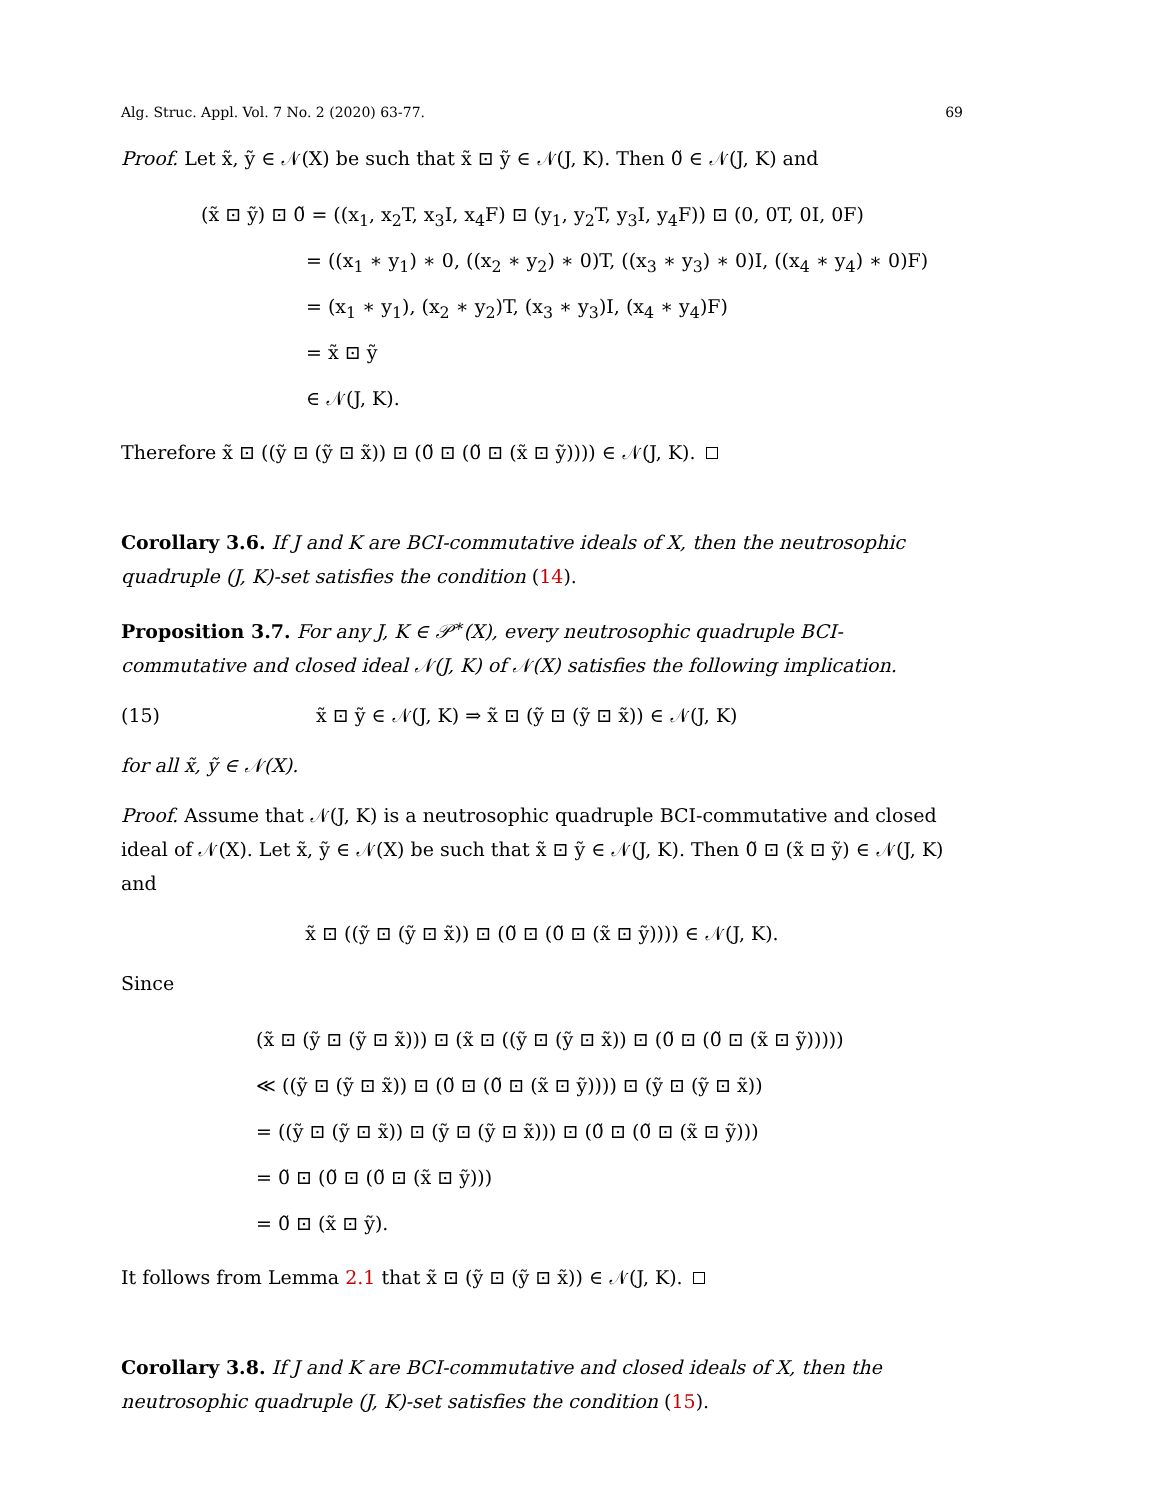Alg. Struc. Appl. Vol. 7 No. 2 (2020) 63-77. 69
Proof. Let x̃, ỹ ∈ 𝒩(X) be such that x̃ ⊡ ỹ ∈ 𝒩(J, K). Then 0̃ ∈ 𝒩(J, K) and
(x̃ ⊡ ỹ) ⊡ 0̃ = ((x<sub>1</sub>, x<sub>2</sub>T, x<sub>3</sub>I, x<sub>4</sub>F) ⊡ (y<sub>1</sub>, y<sub>2</sub>T, y<sub>3</sub>I, y<sub>4</sub>F)) ⊡ (0, 0T, 0I, 0F)
= ((x<sub>1</sub> ∗ y<sub>1</sub>) ∗ 0, ((x<sub>2</sub> ∗ y<sub>2</sub>) ∗ 0)T, ((x<sub>3</sub> ∗ y<sub>3</sub>) ∗ 0)I, ((x<sub>4</sub> ∗ y<sub>4</sub>) ∗ 0)F)
= (x<sub>1</sub> ∗ y<sub>1</sub>), (x<sub>2</sub> ∗ y<sub>2</sub>)T, (x<sub>3</sub> ∗ y<sub>3</sub>)I, (x<sub>4</sub> ∗ y<sub>4</sub>)F)
= x̃ ⊡ ỹ
∈ 𝒩(J, K).
Therefore x̃ ⊡ ((ỹ ⊡ (ỹ ⊡ x̃)) ⊡ (0̃ ⊡ (0̃ ⊡ (x̃ ⊡ ỹ)))) ∈ 𝒩(J, K).
Corollary 3.6. If J and K are BCI-commutative ideals of X, then the neutrosophic quadruple (J, K)-set satisfies the condition (14).
Proposition 3.7. For any J, K ∈ 𝒫<sup>∗</sup>(X), every neutrosophic quadruple BCI-commutative and closed ideal 𝒩(J, K) of 𝒩(X) satisfies the following implication.
(15) x̃ ⊡ ỹ ∈ 𝒩(J, K) ⇒ x̃ ⊡ (ỹ ⊡ (ỹ ⊡ x̃)) ∈ 𝒩(J, K)
for all x̃, ỹ ∈ 𝒩(X).
Proof. Assume that 𝒩(J, K) is a neutrosophic quadruple BCI-commutative and closed ideal of 𝒩(X). Let x̃, ỹ ∈ 𝒩(X) be such that x̃ ⊡ ỹ ∈ 𝒩(J, K). Then 0̃ ⊡ (x̃ ⊡ ỹ) ∈ 𝒩(J, K) and
x̃ ⊡ ((ỹ ⊡ (ỹ ⊡ x̃)) ⊡ (0̃ ⊡ (0̃ ⊡ (x̃ ⊡ ỹ)))) ∈ 𝒩(J, K).
Since
(x̃ ⊡ (ỹ ⊡ (ỹ ⊡ x̃))) ⊡ (x̃ ⊡ ((ỹ ⊡ (ỹ ⊡ x̃)) ⊡ (0̃ ⊡ (0̃ ⊡ (x̃ ⊡ ỹ)))))
≪ ((ỹ ⊡ (ỹ ⊡ x̃)) ⊡ (0̃ ⊡ (0̃ ⊡ (x̃ ⊡ ỹ)))) ⊡ (ỹ ⊡ (ỹ ⊡ x̃))
= ((ỹ ⊡ (ỹ ⊡ x̃)) ⊡ (ỹ ⊡ (ỹ ⊡ x̃))) ⊡ (0̃ ⊡ (0̃ ⊡ (x̃ ⊡ ỹ)))
= 0̃ ⊡ (0̃ ⊡ (0̃ ⊡ (x̃ ⊡ ỹ)))
= 0̃ ⊡ (x̃ ⊡ ỹ).
It follows from Lemma 2.1 that x̃ ⊡ (ỹ ⊡ (ỹ ⊡ x̃)) ∈ 𝒩(J, K).
Corollary 3.8. If J and K are BCI-commutative and closed ideals of X, then the neutrosophic quadruple (J, K)-set satisfies the condition (15).